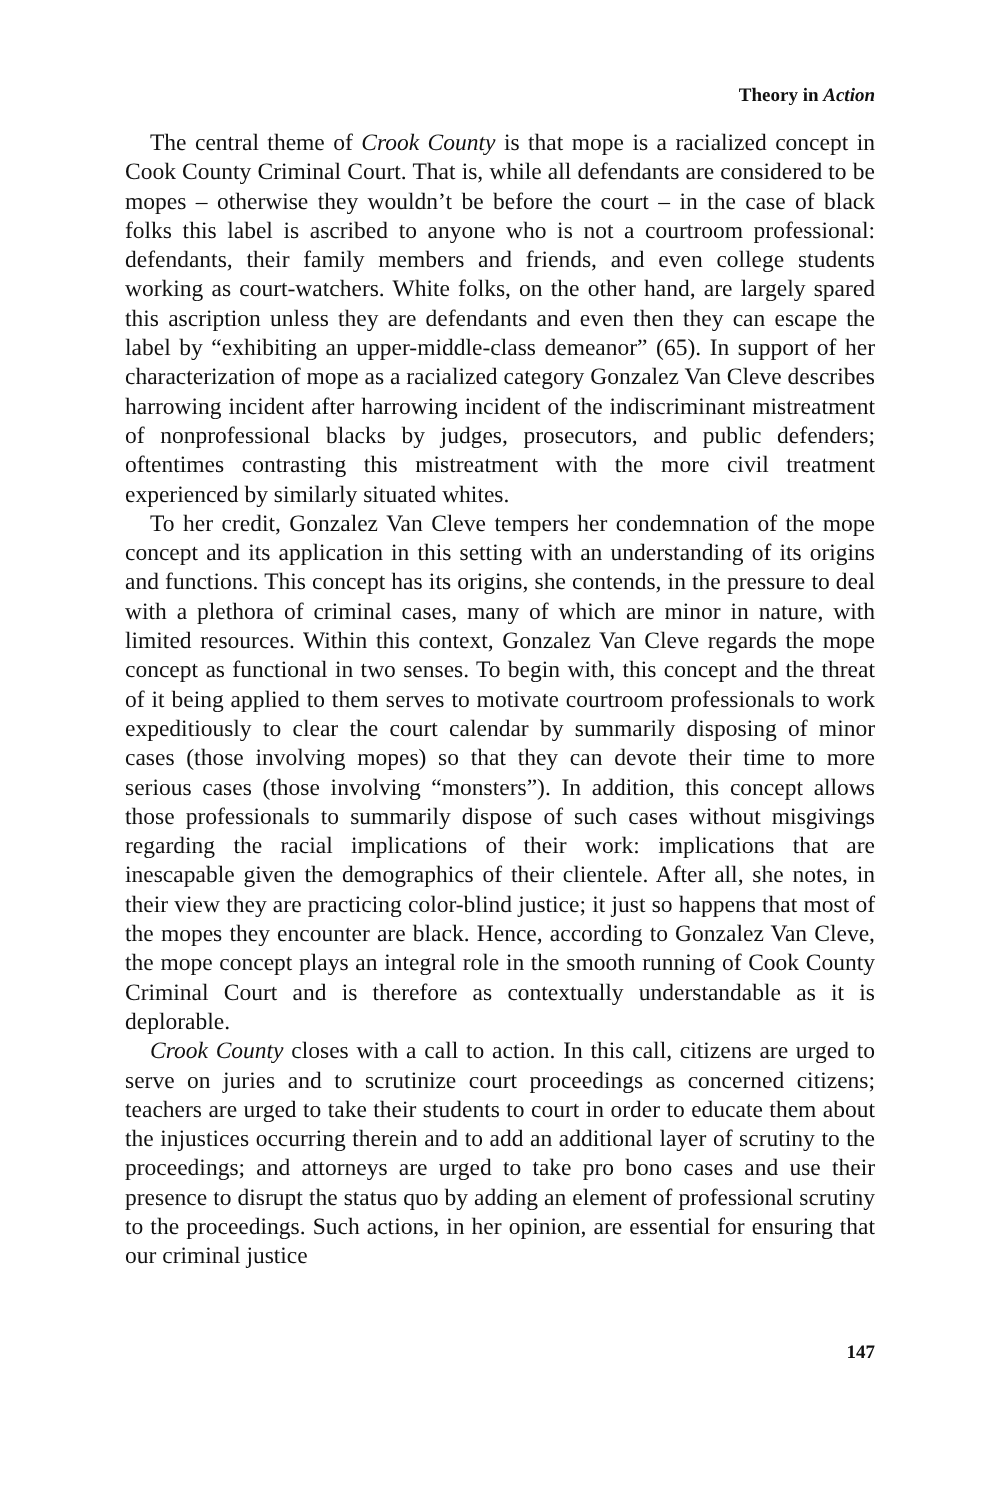Theory in Action
The central theme of Crook County is that mope is a racialized concept in Cook County Criminal Court. That is, while all defendants are considered to be mopes – otherwise they wouldn’t be before the court – in the case of black folks this label is ascribed to anyone who is not a courtroom professional: defendants, their family members and friends, and even college students working as court-watchers. White folks, on the other hand, are largely spared this ascription unless they are defendants and even then they can escape the label by “exhibiting an upper-middle-class demeanor” (65). In support of her characterization of mope as a racialized category Gonzalez Van Cleve describes harrowing incident after harrowing incident of the indiscriminant mistreatment of nonprofessional blacks by judges, prosecutors, and public defenders; oftentimes contrasting this mistreatment with the more civil treatment experienced by similarly situated whites.
To her credit, Gonzalez Van Cleve tempers her condemnation of the mope concept and its application in this setting with an understanding of its origins and functions. This concept has its origins, she contends, in the pressure to deal with a plethora of criminal cases, many of which are minor in nature, with limited resources. Within this context, Gonzalez Van Cleve regards the mope concept as functional in two senses. To begin with, this concept and the threat of it being applied to them serves to motivate courtroom professionals to work expeditiously to clear the court calendar by summarily disposing of minor cases (those involving mopes) so that they can devote their time to more serious cases (those involving “monsters”). In addition, this concept allows those professionals to summarily dispose of such cases without misgivings regarding the racial implications of their work: implications that are inescapable given the demographics of their clientele. After all, she notes, in their view they are practicing color-blind justice; it just so happens that most of the mopes they encounter are black. Hence, according to Gonzalez Van Cleve, the mope concept plays an integral role in the smooth running of Cook County Criminal Court and is therefore as contextually understandable as it is deplorable.
Crook County closes with a call to action. In this call, citizens are urged to serve on juries and to scrutinize court proceedings as concerned citizens; teachers are urged to take their students to court in order to educate them about the injustices occurring therein and to add an additional layer of scrutiny to the proceedings; and attorneys are urged to take pro bono cases and use their presence to disrupt the status quo by adding an element of professional scrutiny to the proceedings. Such actions, in her opinion, are essential for ensuring that our criminal justice
147